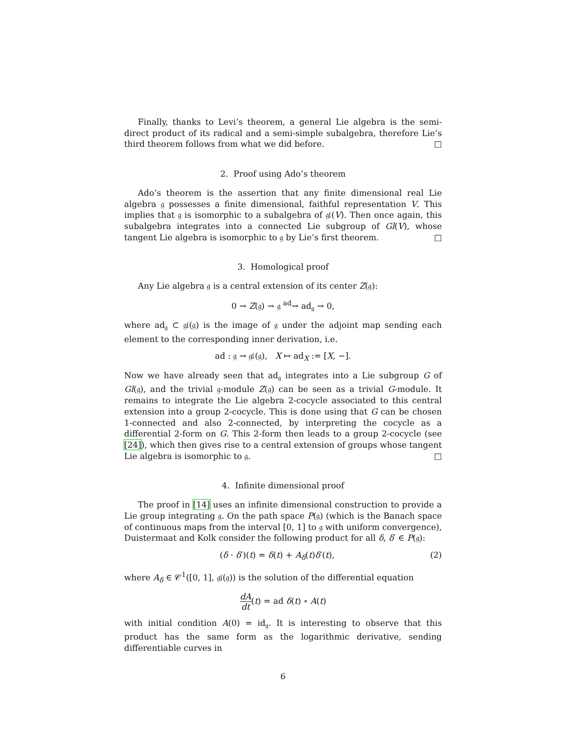Finally, thanks to Levi’s theorem, a general Lie algebra is the semi-direct product of its radical and a semi-simple subalgebra, therefore Lie’s third theorem follows from what we did before. □
2. Proof using Ado’s theorem
Ado’s theorem is the assertion that any finite dimensional real Lie algebra 𝔤 possesses a finite dimensional, faithful representation V. This implies that 𝔤 is isomorphic to a subalgebra of 𝔤𝔩(V). Then once again, this subalgebra integrates into a connected Lie subgroup of Gl(V), whose tangent Lie algebra is isomorphic to 𝔤 by Lie’s first theorem. □
3. Homological proof
Any Lie algebra 𝔤 is a central extension of its center Z(𝔤):
0 → Z(𝔤) → 𝔤 <sup>ad</sup>→ ad<sub>𝔤</sub> → 0,
where ad<sub>𝔤</sub> ⊂ 𝔤𝔩(𝔤) is the image of 𝔤 under the adjoint map sending each element to the corresponding inner derivation, i.e.
ad : 𝔤 → 𝔤𝔩(𝔤), X ↦ ad<sub>X</sub> := [X, −].
Now we have already seen that ad<sub>𝔤</sub> integrates into a Lie subgroup G of Gl(𝔤), and the trivial 𝔤-module Z(𝔤) can be seen as a trivial G-module. It remains to integrate the Lie algebra 2-cocycle associated to this central extension into a group 2-cocycle. This is done using that G can be chosen 1-connected and also 2-connected, by interpreting the cocycle as a differential 2-form on G. This 2-form then leads to a group 2-cocycle (see [24]), which then gives rise to a central extension of groups whose tangent Lie algebra is isomorphic to 𝔤. □
4. Infinite dimensional proof
The proof in [14] uses an infinite dimensional construction to provide a Lie group integrating 𝔤. On the path space P(𝔤) (which is the Banach space of continuous maps from the interval [0, 1] to 𝔤 with uniform convergence), Duistermaat and Kolk consider the following product for all δ, δ′ ∈ P(𝔤):
(δ · δ′)(t) = δ(t) + A<sub>δ</sub>(t)δ′(t), (2)
where A<sub>δ</sub> ∈ 𝒞<sup>1</sup>([0, 1], 𝔤𝔩(𝔤)) is the solution of the differential equation
dA dt(t) = ad δ(t) ∘ A(t)
with initial condition A(0) = id<sub>𝔤</sub>. It is interesting to observe that this product has the same form as the logarithmic derivative, sending differentiable curves in
6